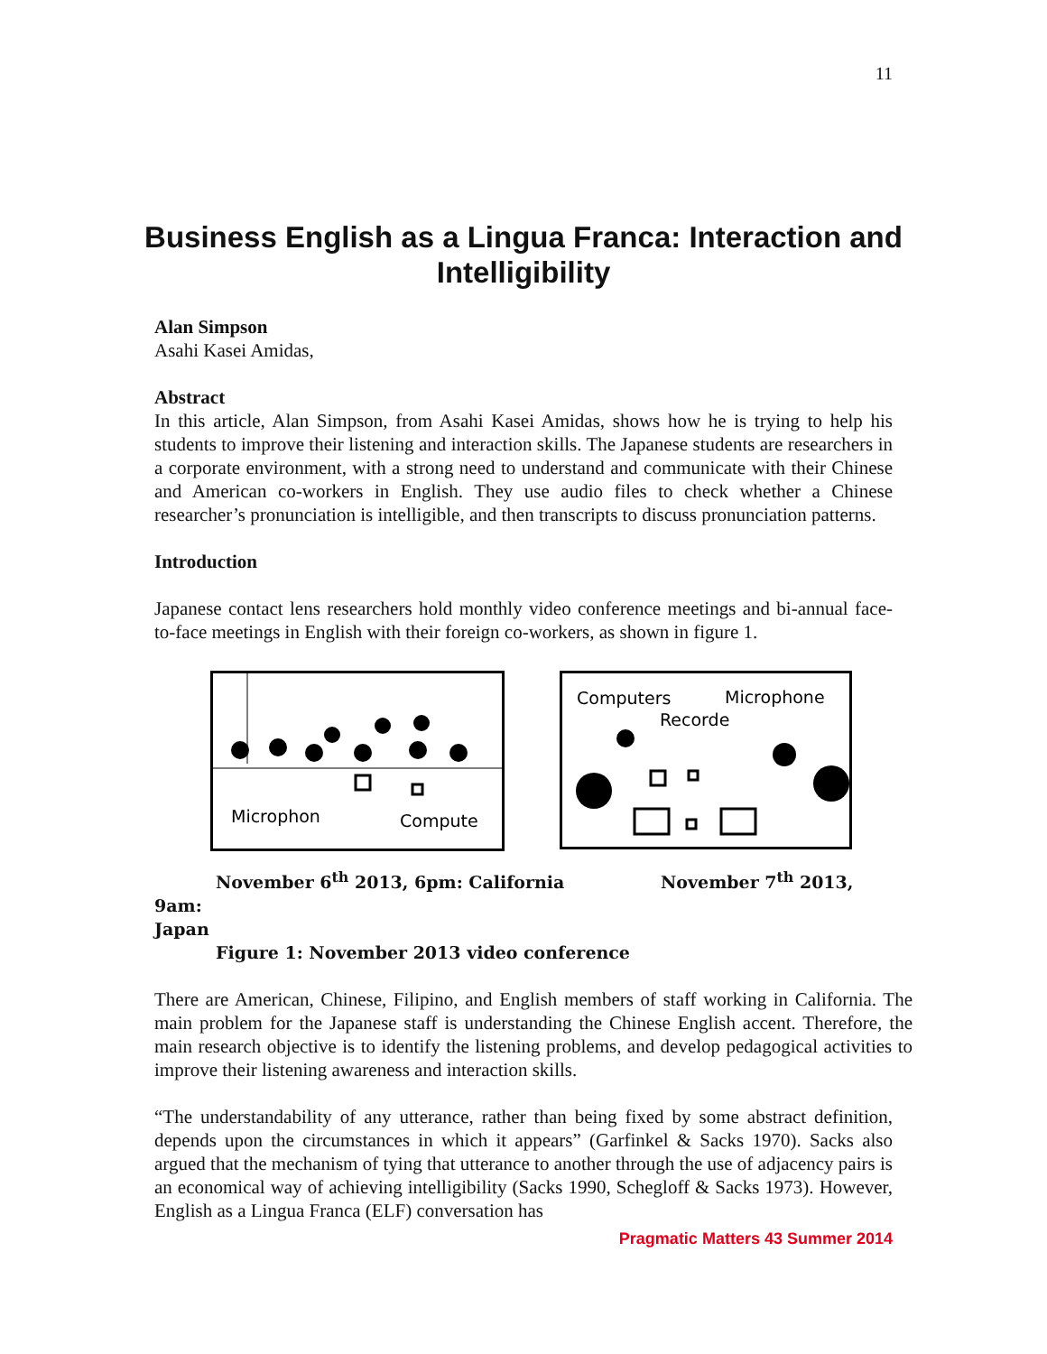11
Business English as a Lingua Franca: Interaction and Intelligibility
Alan Simpson
Asahi Kasei Amidas,
Abstract
In this article, Alan Simpson, from Asahi Kasei Amidas, shows how he is trying to help his students to improve their listening and interaction skills. The Japanese students are researchers in a corporate environment, with a strong need to understand and communicate with their Chinese and American co-workers in English. They use audio files to check whether a Chinese researcher’s pronunciation is intelligible, and then transcripts to discuss pronunciation patterns.
Introduction
Japanese contact lens researchers hold monthly video conference meetings and bi-annual face-to-face meetings in English with their foreign co-workers, as shown in figure 1.
Microphon
Compute
Computers
Microphone
Recorde
November 6<sup>th</sup> 2013, 6pm: California November 7<sup>th</sup> 2013, 9am:
Japan
Figure 1: November 2013 video conference
There are American, Chinese, Filipino, and English members of staff working in California. The main problem for the Japanese staff is understanding the Chinese English accent. Therefore, the main research objective is to identify the listening problems, and develop pedagogical activities to improve their listening awareness and interaction skills.
“The understandability of any utterance, rather than being fixed by some abstract definition, depends upon the circumstances in which it appears” (Garfinkel & Sacks 1970). Sacks also argued that the mechanism of tying that utterance to another through the use of adjacency pairs is an economical way of achieving intelligibility (Sacks 1990, Schegloff & Sacks 1973). However, English as a Lingua Franca (ELF) conversation has
Pragmatic Matters 43 Summer 2014